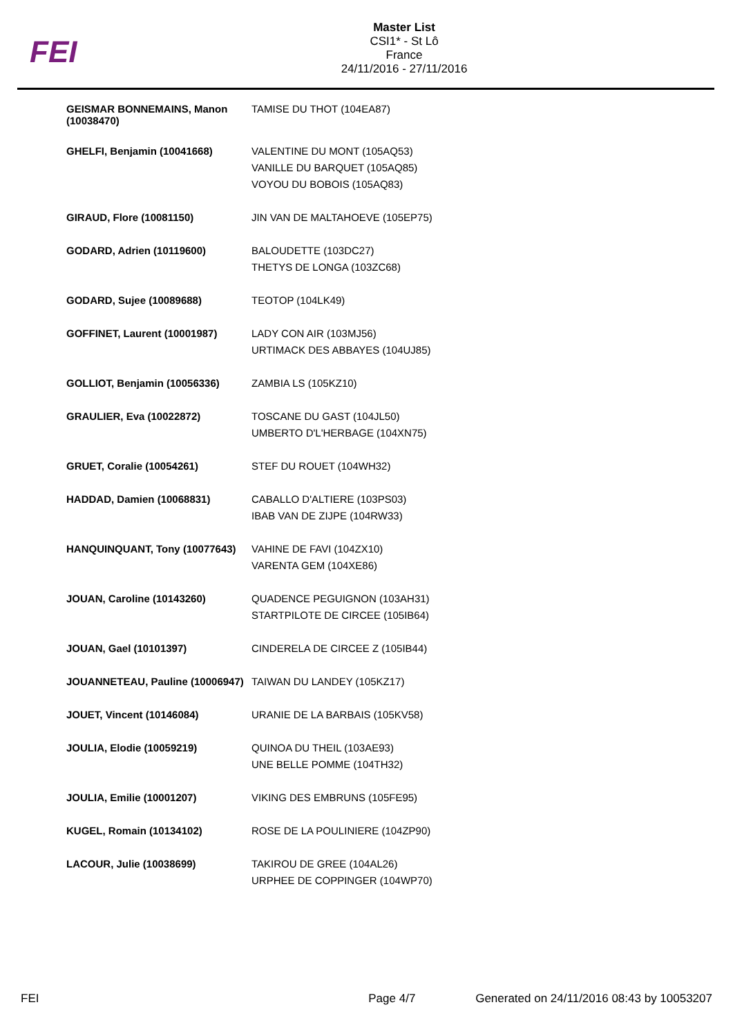FEI
Master List
CSI1* - St Lô
France
24/11/2016 - 27/11/2016
| GEISMAR BONNEMAINS, Manon (10038470) | TAMISE DU THOT (104EA87) |
| GHELFI, Benjamin (10041668) | VALENTINE DU MONT (105AQ53) VANILLE DU BARQUET (105AQ85) VOYOU DU BOBOIS (105AQ83) |
| GIRAUD, Flore (10081150) | JIN VAN DE MALTAHOEVE (105EP75) |
| GODARD, Adrien (10119600) | BALOUDETTE (103DC27) THETYS DE LONGA (103ZC68) |
| GODARD, Sujee (10089688) | TEOTOP (104LK49) |
| GOFFINET, Laurent (10001987) | LADY CON AIR (103MJ56) URTIMACK DES ABBAYES (104UJ85) |
| GOLLIOT, Benjamin (10056336) | ZAMBIA LS (105KZ10) |
| GRAULIER, Eva (10022872) | TOSCANE DU GAST (104JL50) UMBERTO D'L'HERBAGE (104XN75) |
| GRUET, Coralie (10054261) | STEF DU ROUET (104WH32) |
| HADDAD, Damien (10068831) | CABALLO D'ALTIERE (103PS03) IBAB VAN DE ZIJPE (104RW33) |
| HANQUINQUANT, Tony (10077643) | VAHINE DE FAVI (104ZX10) VARENTA GEM (104XE86) |
| JOUAN, Caroline (10143260) | QUADENCE PEGUIGNON (103AH31) STARTPILOTE DE CIRCEE (105IB64) |
| JOUAN, Gael (10101397) | CINDERELA DE CIRCEE Z (105IB44) |
| JOUANNETEAU, Pauline (10006947) | TAIWAN DU LANDEY (105KZ17) |
| JOUET, Vincent (10146084) | URANIE DE LA BARBAIS (105KV58) |
| JOULIA, Elodie (10059219) | QUINOA DU THEIL (103AE93) UNE BELLE POMME (104TH32) |
| JOULIA, Emilie (10001207) | VIKING DES EMBRUNS (105FE95) |
| KUGEL, Romain (10134102) | ROSE DE LA POULINIERE (104ZP90) |
| LACOUR, Julie (10038699) | TAKIROU DE GREE (104AL26) URPHEE DE COPPINGER (104WP70) |
FEI Page 4/7 Generated on 24/11/2016 08:43 by 10053207